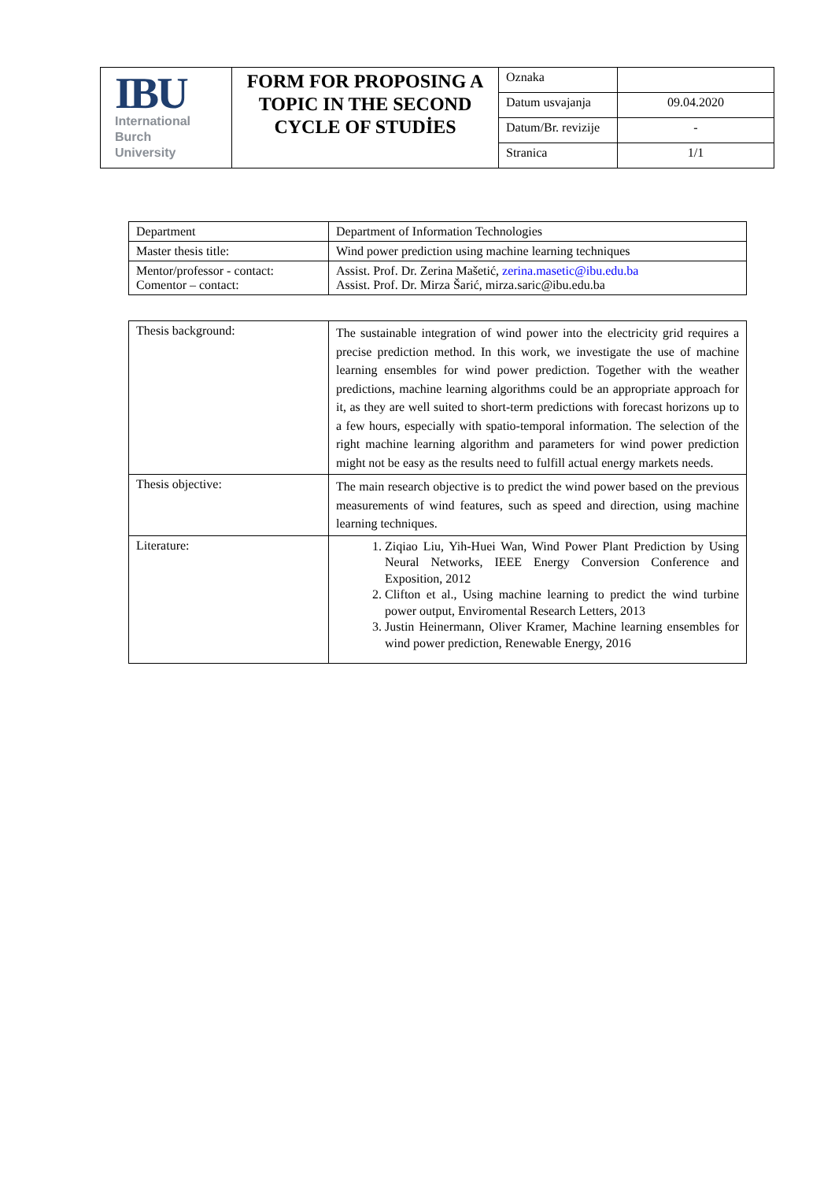| IBU International Burch University | FORM FOR PROPOSING A TOPIC IN THE SECOND CYCLE OF STUDİES | Oznaka | |
| | | Datum usvajanja | 09.04.2020 |
| | | Datum/Br. revizije | - |
| | | Stranica | 1/1 |
| Department | Department of Information Technologies |
| Master thesis title: | Wind power prediction using machine learning techniques |
| Mentor/professor - contact: Comentor – contact: | Assist. Prof. Dr. Zerina Mašetić, zerina.masetic@ibu.edu.ba Assist. Prof. Dr. Mirza Šarić, mirza.saric@ibu.edu.ba |
| Thesis background: | The sustainable integration of wind power into the electricity grid requires a precise prediction method. In this work, we investigate the use of machine learning ensembles for wind power prediction. Together with the weather predictions, machine learning algorithms could be an appropriate approach for it, as they are well suited to short-term predictions with forecast horizons up to a few hours, especially with spatio-temporal information. The selection of the right machine learning algorithm and parameters for wind power prediction might not be easy as the results need to fulfill actual energy markets needs. |
| Thesis objective: | The main research objective is to predict the wind power based on the previous measurements of wind features, such as speed and direction, using machine learning techniques. |
| Literature: | 1. Ziqiao Liu, Yih-Huei Wan, Wind Power Plant Prediction by Using Neural Networks, IEEE Energy Conversion Conference and Exposition, 2012 2. Clifton et al., Using machine learning to predict the wind turbine power output, Enviromental Research Letters, 2013 3. Justin Heinermann, Oliver Kramer, Machine learning ensembles for wind power prediction, Renewable Energy, 2016 |